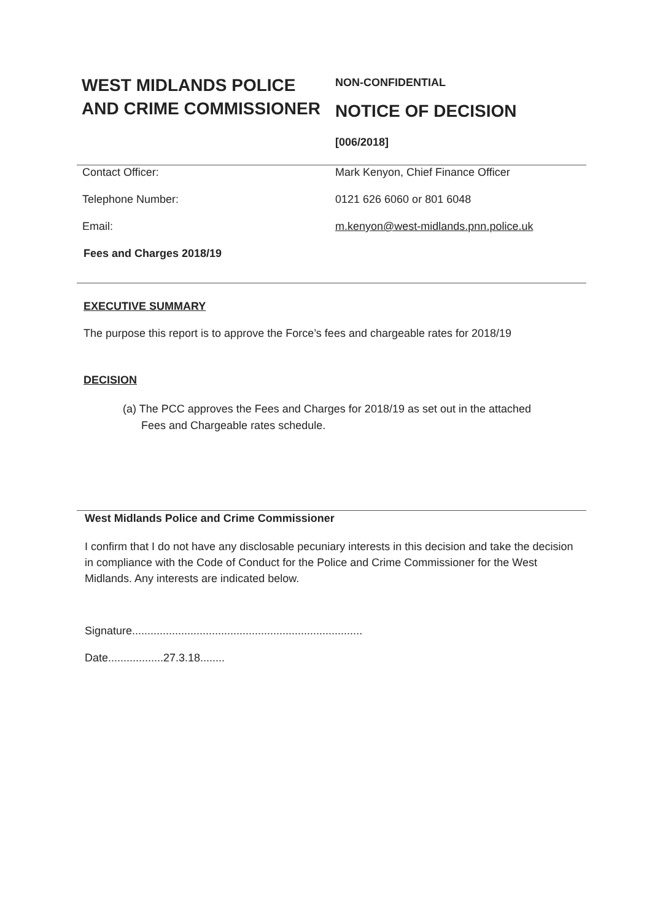WEST MIDLANDS POLICE AND CRIME COMMISSIONER
NON-CONFIDENTIAL
NOTICE OF DECISION
[006/2018]
Contact Officer: Mark Kenyon, Chief Finance Officer
Telephone Number: 0121 626 6060 or 801 6048
Email: m.kenyon@west-midlands.pnn.police.uk
Fees and Charges 2018/19
EXECUTIVE SUMMARY
The purpose this report is to approve the Force’s fees and chargeable rates for 2018/19
DECISION
(a) The PCC approves the Fees and Charges for 2018/19 as set out in the attached
Fees and Chargeable rates schedule.
West Midlands Police and Crime Commissioner
I confirm that I do not have any disclosable pecuniary interests in this decision and take the decision in compliance with the Code of Conduct for the Police and Crime Commissioner for the West Midlands. Any interests are indicated below.
Signature...........................................................................
Date..................27.3.18........